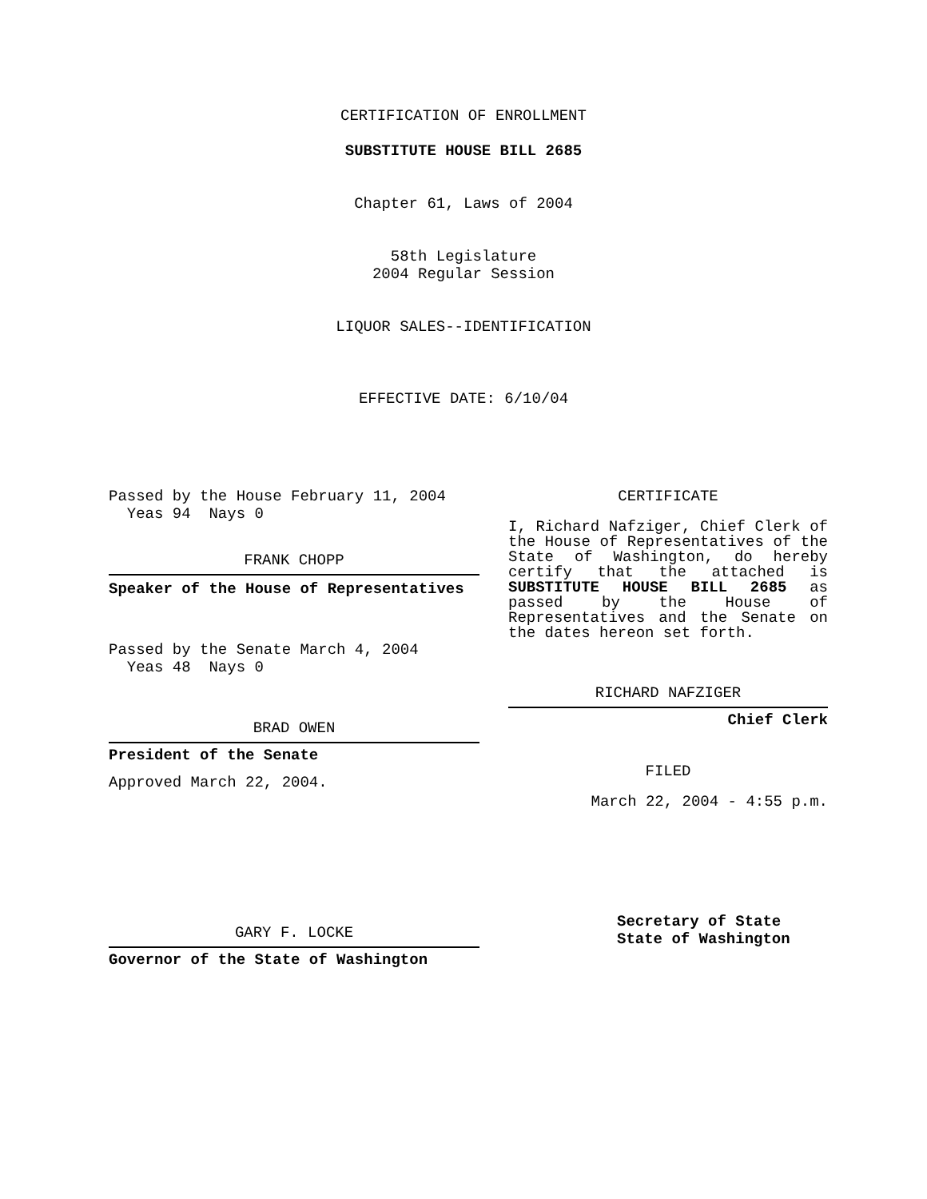CERTIFICATION OF ENROLLMENT
SUBSTITUTE HOUSE BILL 2685
Chapter 61, Laws of 2004
58th Legislature
2004 Regular Session
LIQUOR SALES--IDENTIFICATION
EFFECTIVE DATE: 6/10/04
Passed by the House February 11, 2004
Yeas 94 Nays 0
FRANK CHOPP
Speaker of the House of Representatives
Passed by the Senate March 4, 2004
Yeas 48 Nays 0
BRAD OWEN
President of the Senate
Approved March 22, 2004.
GARY F. LOCKE
Governor of the State of Washington
CERTIFICATE
I, Richard Nafziger, Chief Clerk of the House of Representatives of the State of Washington, do hereby certify that the attached is SUBSTITUTE HOUSE BILL 2685 as passed by the House of Representatives and the Senate on the dates hereon set forth.
RICHARD NAFZIGER
Chief Clerk
FILED
March 22, 2004 - 4:55 p.m.
Secretary of State
State of Washington